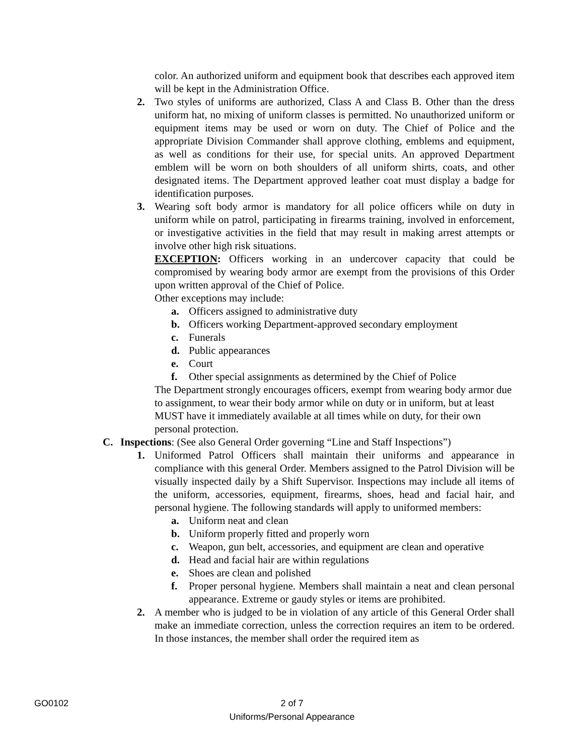color. An authorized uniform and equipment book that describes each approved item will be kept in the Administration Office.
2. Two styles of uniforms are authorized, Class A and Class B. Other than the dress uniform hat, no mixing of uniform classes is permitted. No unauthorized uniform or equipment items may be used or worn on duty. The Chief of Police and the appropriate Division Commander shall approve clothing, emblems and equipment, as well as conditions for their use, for special units. An approved Department emblem will be worn on both shoulders of all uniform shirts, coats, and other designated items. The Department approved leather coat must display a badge for identification purposes.
3. Wearing soft body armor is mandatory for all police officers while on duty in uniform while on patrol, participating in firearms training, involved in enforcement, or investigative activities in the field that may result in making arrest attempts or involve other high risk situations.
EXCEPTION: Officers working in an undercover capacity that could be compromised by wearing body armor are exempt from the provisions of this Order upon written approval of the Chief of Police.
Other exceptions may include:
a. Officers assigned to administrative duty
b. Officers working Department-approved secondary employment
c. Funerals
d. Public appearances
e. Court
f. Other special assignments as determined by the Chief of Police
The Department strongly encourages officers, exempt from wearing body armor due to assignment, to wear their body armor while on duty or in uniform, but at least MUST have it immediately available at all times while on duty, for their own personal protection.
C. Inspections: (See also General Order governing “Line and Staff Inspections”)
1. Uniformed Patrol Officers shall maintain their uniforms and appearance in compliance with this general Order. Members assigned to the Patrol Division will be visually inspected daily by a Shift Supervisor. Inspections may include all items of the uniform, accessories, equipment, firearms, shoes, head and facial hair, and personal hygiene. The following standards will apply to uniformed members:
a. Uniform neat and clean
b. Uniform properly fitted and properly worn
c. Weapon, gun belt, accessories, and equipment are clean and operative
d. Head and facial hair are within regulations
e. Shoes are clean and polished
f. Proper personal hygiene. Members shall maintain a neat and clean personal appearance. Extreme or gaudy styles or items are prohibited.
2. A member who is judged to be in violation of any article of this General Order shall make an immediate correction, unless the correction requires an item to be ordered. In those instances, the member shall order the required item as
GO0102
2 of 7
Uniforms/Personal Appearance